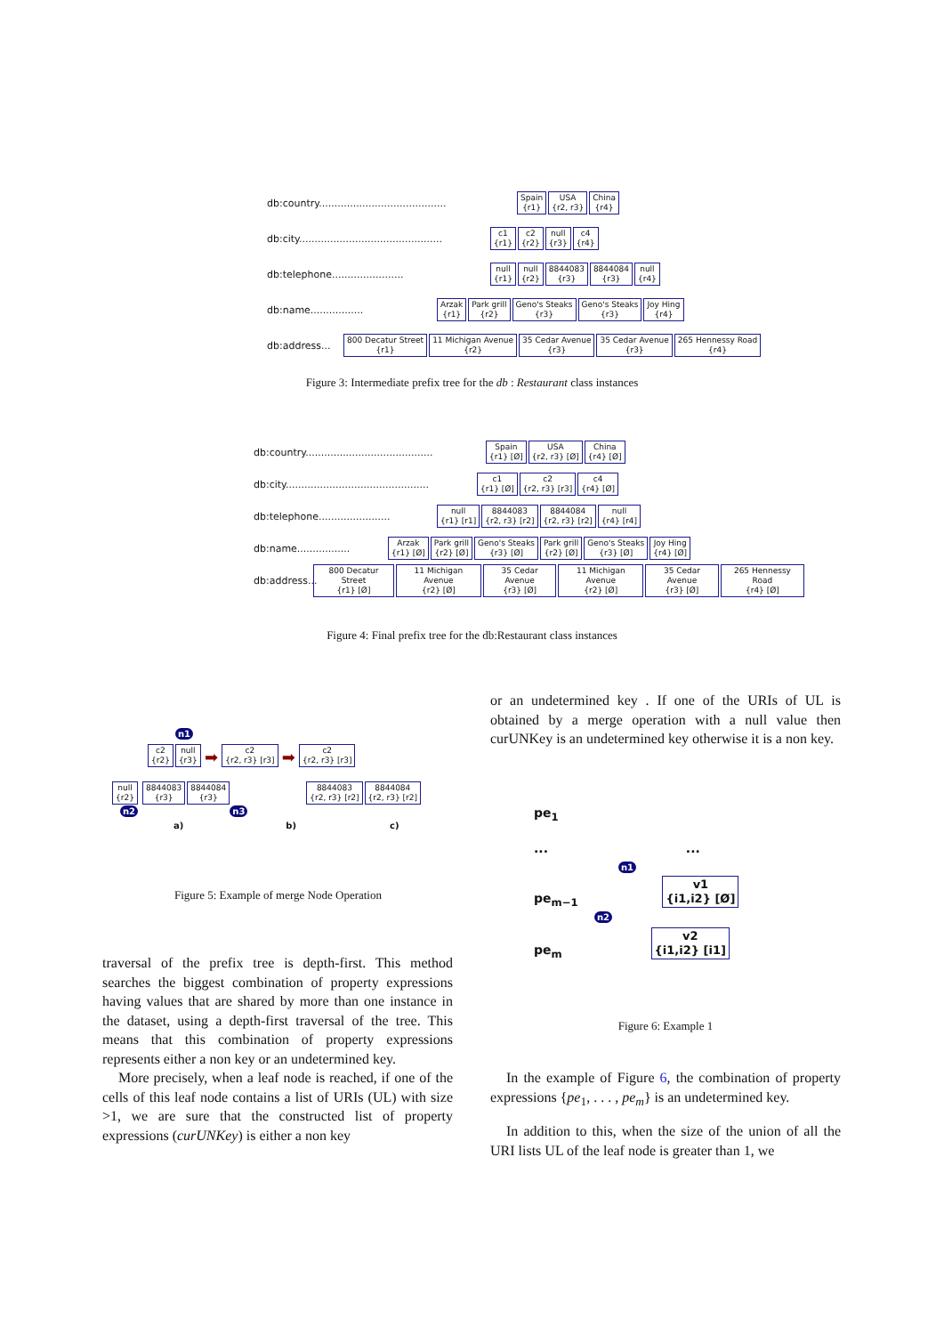db:country......................................... Spain
{r1} USA
{r2, r3} China
{r4}
db:city.............................................. c1
{r1} c2
{r2} null
{r3} c4
{r4}
db:telephone....................... null
{r1} null
{r2} 8844083
{r3} 8844084
{r3} null
{r4}
db:name................. Arzak
{r1} Park grill
{r2} Geno's Steaks
{r3} Geno's Steaks
{r3} Joy Hing
{r4}
db:address... 800 Decatur Street
{r1} 11 Michigan Avenue
{r2} 35 Cedar Avenue
{r3} 35 Cedar Avenue
{r3} 265 Hennessy Road
{r4}
Figure 3: Intermediate prefix tree for the db : Restaurant class instances
db:country......................................... Spain
{r1} [Ø] USA
{r2, r3} [Ø] China
{r4} [Ø]
db:city.............................................. c1
{r1} [Ø] c2
{r2, r3} [r3] c4
{r4} [Ø]
db:telephone....................... null
{r1} [r1] 8844083
{r2, r3} [r2] 8844084
{r2, r3} [r2] null
{r4} [r4]
db:name................. Arzak
{r1} [Ø] Park grill
{r2} [Ø] Geno's Steaks
{r3} [Ø] Park grill
{r2} [Ø] Geno's Steaks
{r3} [Ø] Joy Hing
{r4} [Ø]
db:address... 800 Decatur Street
{r1} [Ø] 11 Michigan Avenue
{r2} [Ø] 35 Cedar Avenue
{r3} [Ø] 11 Michigan Avenue
{r2} [Ø] 35 Cedar Avenue
{r3} [Ø] 265 Hennessy Road
{r4} [Ø]
Figure 4: Final prefix tree for the db:Restaurant class instances
n1
c2
{r2} null
{r3} ➡ c2
{r2, r3} [r3] ➡ c2
{r2, r3} [r3]
null
{r2} 8844083
{r3} 8844084
{r3} 8844083
{r2, r3} [r2] 8844084
{r2, r3} [r2]
n2 n3
a) b) c)
Figure 5: Example of merge Node Operation
traversal of the prefix tree is depth-first. This method searches the biggest combination of property expressions having values that are shared by more than one instance in the dataset, using a depth-first traversal of the tree. This means that this combination of property expressions represents either a non key or an undetermined key.
More precisely, when a leaf node is reached, if one of the cells of this leaf node contains a list of URIs (UL) with size >1, we are sure that the constructed list of property expressions (curUNKey) is either a non key
or an undetermined key . If one of the URIs of UL is obtained by a merge operation with a null value then curUNKey is an undetermined key otherwise it is a non key.
pe<sub>1</sub>
... ...
n1
pe<sub>m−1</sub> v1
{i1,i2} [Ø]
n2
pe<sub>m</sub> v2
{i1,i2} [i1]
Figure 6: Example 1
In the example of Figure 6, the combination of property expressions {pe<sub>1</sub>, . . . , pe<sub>m</sub>} is an undetermined key.
In addition to this, when the size of the union of all the URI lists UL of the leaf node is greater than 1, we